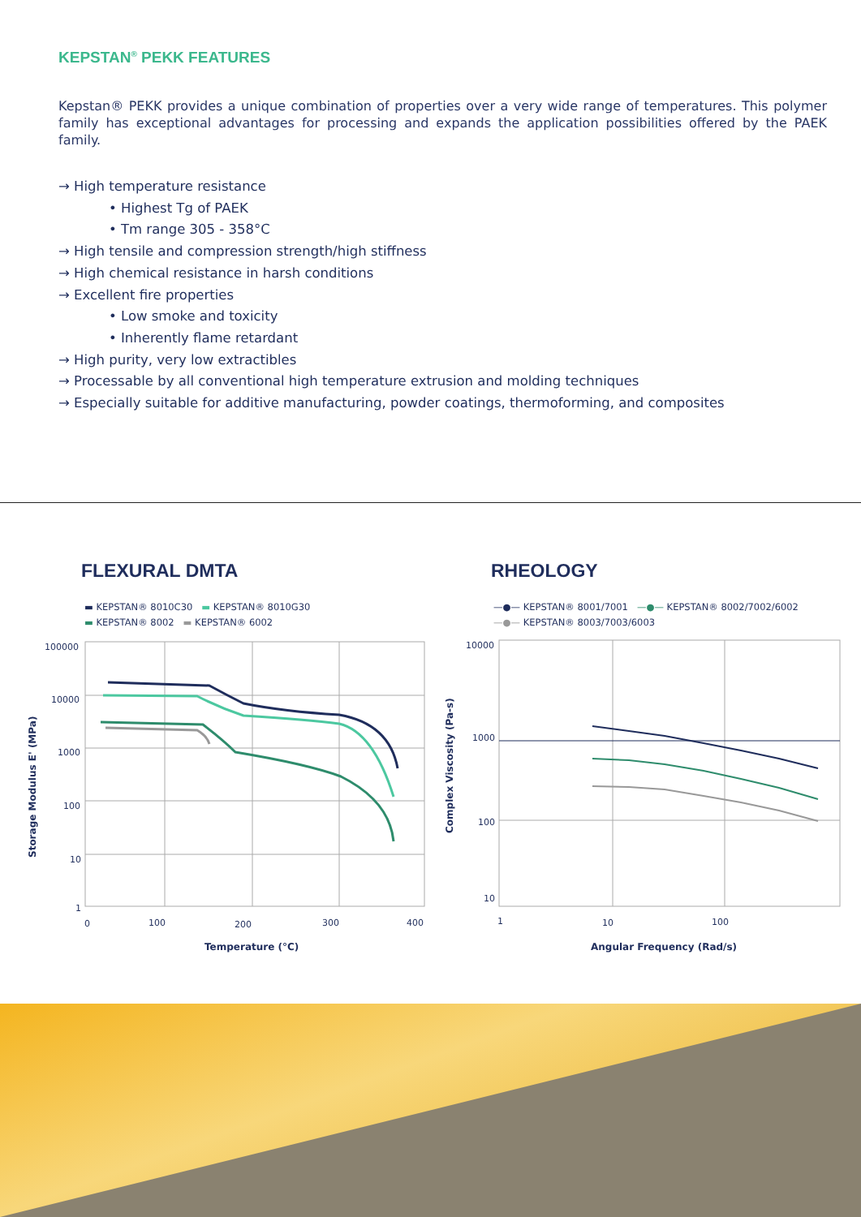KEPSTAN<sup>®</sup> PEKK FEATURES
Kepstan® PEKK provides a unique combination of properties over a very wide range of temperatures. This polymer family has exceptional advantages for processing and expands the application possibilities offered by the PAEK family.
→ High temperature resistance
• Highest Tg of PAEK
• Tm range 305 - 358°C
→ High tensile and compression strength/high stiffness
→ High chemical resistance in harsh conditions
→ Excellent fire properties
• Low smoke and toxicity
• Inherently flame retardant
→ High purity, very low extractibles
→ Processable by all conventional high temperature extrusion and molding techniques
→ Especially suitable for additive manufacturing, powder coatings, thermoforming, and composites
FLEXURAL DMTA
▬ KEPSTAN® 8010C30 ▬ KEPSTAN® 8010G30
▬ KEPSTAN® 8002 ▬ KEPSTAN® 6002
100000
10000
1000
100
10
1
0
100
200
300
400
Temperature (°C)
Storage Modulus E' (MPa)
RHEOLOGY
—●— KEPSTAN® 8001/7001 —●— KEPSTAN® 8002/7002/6002
—●— KEPSTAN® 8003/7003/6003
10000
1000
100
10
1
10
100
Angular Frequency (Rad/s)
Complex Viscosity (Pa-s)